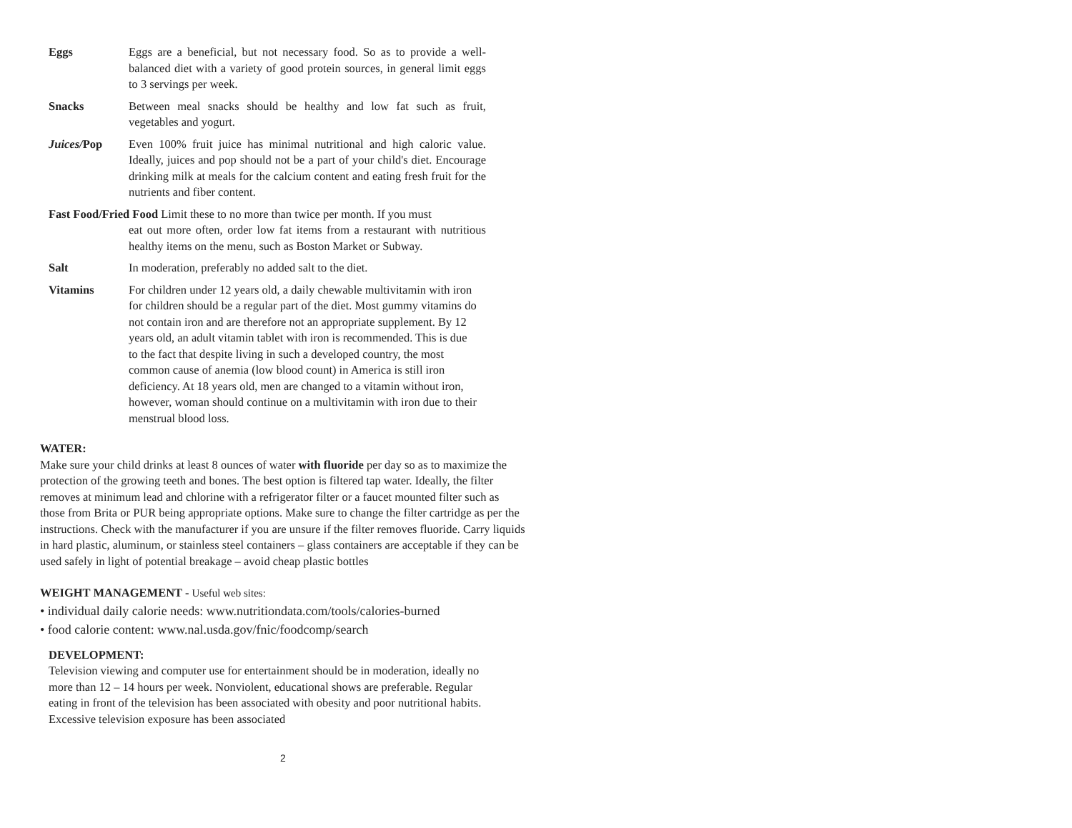Eggs Eggs are a beneficial, but not necessary food. So as to provide a well-balanced diet with a variety of good protein sources, in general limit eggs to 3 servings per week.
Snacks Between meal snacks should be healthy and low fat such as fruit, vegetables and yogurt.
Juices/Pop Even 100% fruit juice has minimal nutritional and high caloric value. Ideally, juices and pop should not be a part of your child's diet. Encourage drinking milk at meals for the calcium content and eating fresh fruit for the nutrients and fiber content.
Fast Food/Fried Food Limit these to no more than twice per month. If you must
eat out more often, order low fat items from a restaurant with nutritious healthy items on the menu, such as Boston Market or Subway.
Salt In moderation, preferably no added salt to the diet.
Vitamins For children under 12 years old, a daily chewable multivitamin with iron for children should be a regular part of the diet. Most gummy vitamins do not contain iron and are therefore not an appropriate supplement. By 12 years old, an adult vitamin tablet with iron is recommended. This is due to the fact that despite living in such a developed country, the most common cause of anemia (low blood count) in America is still iron deficiency. At 18 years old, men are changed to a vitamin without iron, however, woman should continue on a multivitamin with iron due to their menstrual blood loss.
WATER:
Make sure your child drinks at least 8 ounces of water with fluoride per day so as to maximize the protection of the growing teeth and bones. The best option is filtered tap water. Ideally, the filter removes at minimum lead and chlorine with a refrigerator filter or a faucet mounted filter such as those from Brita or PUR being appropriate options. Make sure to change the filter cartridge as per the instructions. Check with the manufacturer if you are unsure if the filter removes fluoride. Carry liquids in hard plastic, aluminum, or stainless steel containers – glass containers are acceptable if they can be used safely in light of potential breakage – avoid cheap plastic bottles
WEIGHT MANAGEMENT - Useful web sites:
• individual daily calorie needs: www.nutritiondata.com/tools/calories-burned
• food calorie content: www.nal.usda.gov/fnic/foodcomp/search
DEVELOPMENT:
Television viewing and computer use for entertainment should be in moderation, ideally no more than 12 – 14 hours per week. Nonviolent, educational shows are preferable. Regular eating in front of the television has been associated with obesity and poor nutritional habits. Excessive television exposure has been associated
2